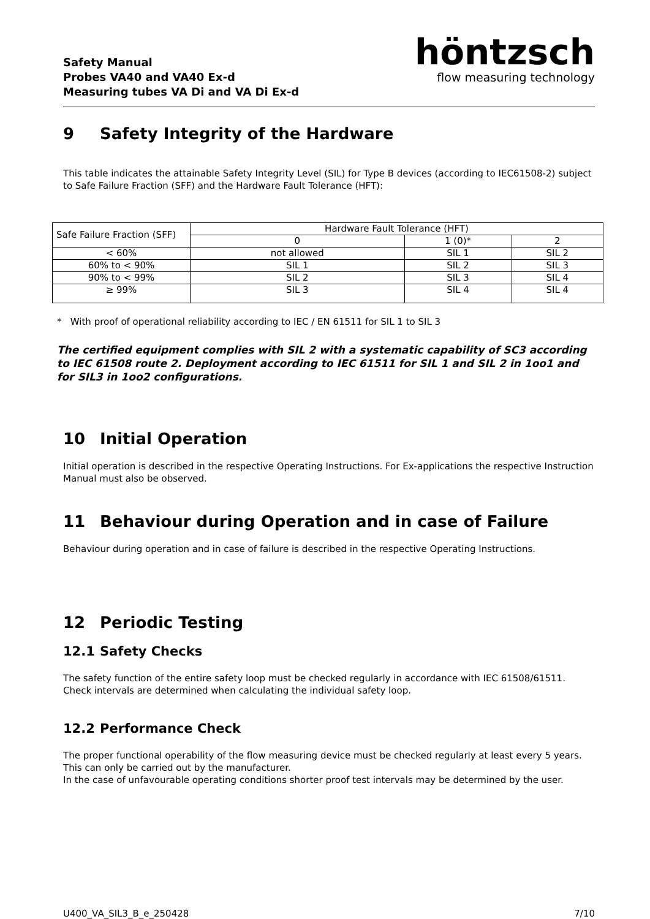Safety Manual
Probes VA40 and VA40 Ex-d
Measuring tubes VA Di and VA Di Ex-d
höntzsch
flow measuring technology
9 Safety Integrity of the Hardware
This table indicates the attainable Safety Integrity Level (SIL) for Type B devices (according to IEC61508-2) subject to Safe Failure Fraction (SFF) and the Hardware Fault Tolerance (HFT):
| Safe Failure Fraction (SFF) | Hardware Fault Tolerance (HFT) | | |
| | 0 | 1 (0)* | 2 |
| < 60% | not allowed | SIL 1 | SIL 2 |
| 60% to < 90% | SIL 1 | SIL 2 | SIL 3 |
| 90% to < 99% | SIL 2 | SIL 3 | SIL 4 |
| ≥ 99% | SIL 3 | SIL 4 | SIL 4 |
* With proof of operational reliability according to IEC / EN 61511 for SIL 1 to SIL 3
The certified equipment complies with SIL 2 with a systematic capability of SC3 according to IEC 61508 route 2. Deployment according to IEC 61511 for SIL 1 and SIL 2 in 1oo1 and for SIL3 in 1oo2 configurations.
10 Initial Operation
Initial operation is described in the respective Operating Instructions. For Ex-applications the respective Instruction Manual must also be observed.
11 Behaviour during Operation and in case of Failure
Behaviour during operation and in case of failure is described in the respective Operating Instructions.
12 Periodic Testing
12.1 Safety Checks
The safety function of the entire safety loop must be checked regularly in accordance with IEC 61508/61511. Check intervals are determined when calculating the individual safety loop.
12.2 Performance Check
The proper functional operability of the flow measuring device must be checked regularly at least every 5 years. This can only be carried out by the manufacturer.
In the case of unfavourable operating conditions shorter proof test intervals may be determined by the user.
U400_VA_SIL3_B_e_250428 7/10